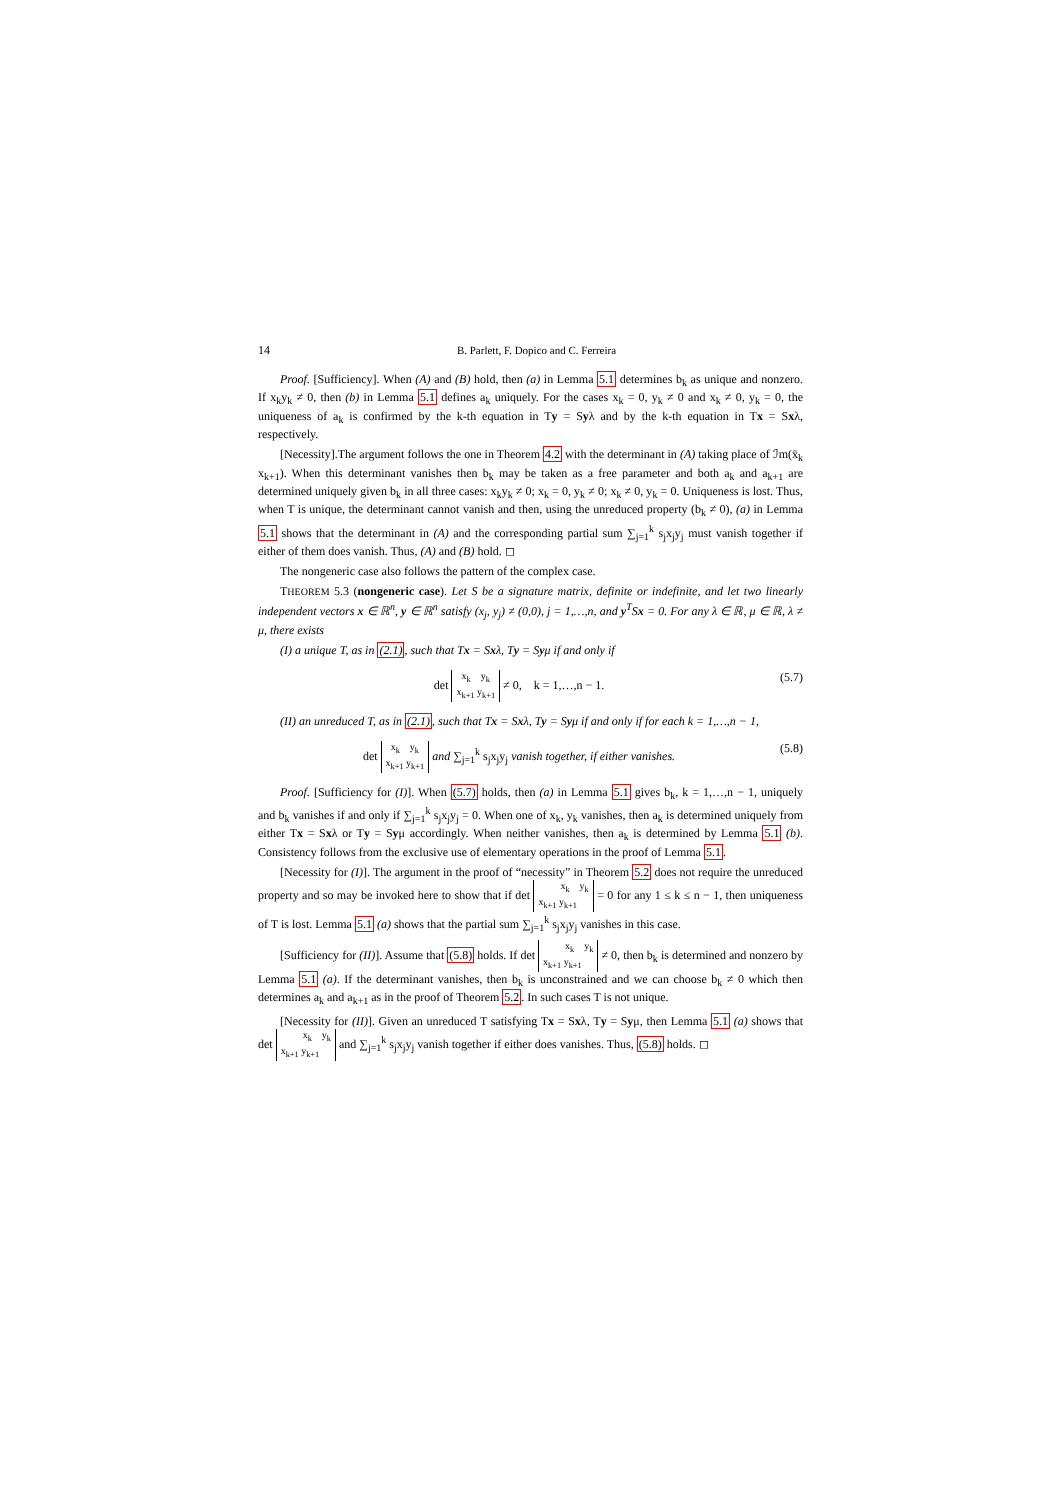14 B. Parlett, F. Dopico and C. Ferreira
Proof. [Sufficiency]. When (A) and (B) hold, then (a) in Lemma 5.1 determines b<sub>k</sub> as unique and nonzero. If x<sub>k</sub>y<sub>k</sub> ≠ 0, then (b) in Lemma 5.1 defines a<sub>k</sub> uniquely. For the cases x<sub>k</sub> = 0, y<sub>k</sub> ≠ 0 and x<sub>k</sub> ≠ 0, y<sub>k</sub> = 0, the uniqueness of a<sub>k</sub> is confirmed by the k-th equation in Ty = Syλ and by the k-th equation in Tx = Sxλ, respectively.
[Necessity].The argument follows the one in Theorem 4.2 with the determinant in (A) taking place of ℐm(x̄<sub>k</sub> x<sub>k+1</sub>). When this determinant vanishes then b<sub>k</sub> may be taken as a free parameter and both a<sub>k</sub> and a<sub>k+1</sub> are determined uniquely given b<sub>k</sub> in all three cases: x<sub>k</sub>y<sub>k</sub> ≠ 0; x<sub>k</sub> = 0, y<sub>k</sub> ≠ 0; x<sub>k</sub> ≠ 0, y<sub>k</sub> = 0. Uniqueness is lost. Thus, when T is unique, the determinant cannot vanish and then, using the unreduced property (b<sub>k</sub> ≠ 0), (a) in Lemma 5.1 shows that the determinant in (A) and the corresponding partial sum ∑<sub>j=1</sub><sup>k</sup> s<sub>j</sub>x<sub>j</sub>y<sub>j</sub> must vanish together if either of them does vanish. Thus, (A) and (B) hold. ◻
The nongeneric case also follows the pattern of the complex case.
THEOREM 5.3 (nongeneric case). Let S be a signature matrix, definite or indefinite, and let two linearly independent vectors x ∈ ℝ<sup>n</sup>, y ∈ ℝ<sup>n</sup> satisfy (x<sub>j</sub>, y<sub>j</sub>) ≠ (0,0), j = 1,…,n, and y<sup>T</sup>Sx = 0. For any λ ∈ ℝ, μ ∈ ℝ, λ ≠ μ, there exists
(I) a unique T, as in (2.1), such that Tx = Sxλ, Ty = Syμ if and only if
det x<sub>k</sub> y<sub>k</sub>
x<sub>k+1</sub> y<sub>k+1</sub> ≠ 0, k = 1,…,n − 1. (5.7)
(II) an unreduced T, as in (2.1), such that Tx = Sxλ, Ty = Syμ if and only if for each k = 1,…,n − 1,
det x<sub>k</sub> y<sub>k</sub>
x<sub>k+1</sub> y<sub>k+1</sub> and ∑<sub>j=1</sub><sup>k</sup> s<sub>j</sub>x<sub>j</sub>y<sub>j</sub> vanish together, if either vanishes. (5.8)
Proof. [Sufficiency for (I)]. When (5.7) holds, then (a) in Lemma 5.1 gives b<sub>k</sub>, k = 1,…,n − 1, uniquely and b<sub>k</sub> vanishes if and only if ∑<sub>j=1</sub><sup>k</sup> s<sub>j</sub>x<sub>j</sub>y<sub>j</sub> = 0. When one of x<sub>k</sub>, y<sub>k</sub> vanishes, then a<sub>k</sub> is determined uniquely from either Tx = Sxλ or Ty = Syμ accordingly. When neither vanishes, then a<sub>k</sub> is determined by Lemma 5.1 (b). Consistency follows from the exclusive use of elementary operations in the proof of Lemma 5.1.
[Necessity for (I)]. The argument in the proof of “necessity” in Theorem 5.2 does not require the unreduced property and so may be invoked here to show that if det x<sub>k</sub> y<sub>k</sub>
x<sub>k+1</sub> y<sub>k+1</sub> = 0 for any 1 ≤ k ≤ n − 1, then uniqueness of T is lost. Lemma 5.1 (a) shows that the partial sum ∑<sub>j=1</sub><sup>k</sup> s<sub>j</sub>x<sub>j</sub>y<sub>j</sub> vanishes in this case.
[Sufficiency for (II)]. Assume that (5.8) holds. If det x<sub>k</sub> y<sub>k</sub>
x<sub>k+1</sub> y<sub>k+1</sub> ≠ 0, then b<sub>k</sub> is determined and nonzero by Lemma 5.1 (a). If the determinant vanishes, then b<sub>k</sub> is unconstrained and we can choose b<sub>k</sub> ≠ 0 which then determines a<sub>k</sub> and a<sub>k+1</sub> as in the proof of Theorem 5.2. In such cases T is not unique.
[Necessity for (II)]. Given an unreduced T satisfying Tx = Sxλ, Ty = Syμ, then Lemma 5.1 (a) shows that det x<sub>k</sub> y<sub>k</sub>
x<sub>k+1</sub> y<sub>k+1</sub> and ∑<sub>j=1</sub><sup>k</sup> s<sub>j</sub>x<sub>j</sub>y<sub>j</sub> vanish together if either does vanishes. Thus, (5.8) holds. ◻